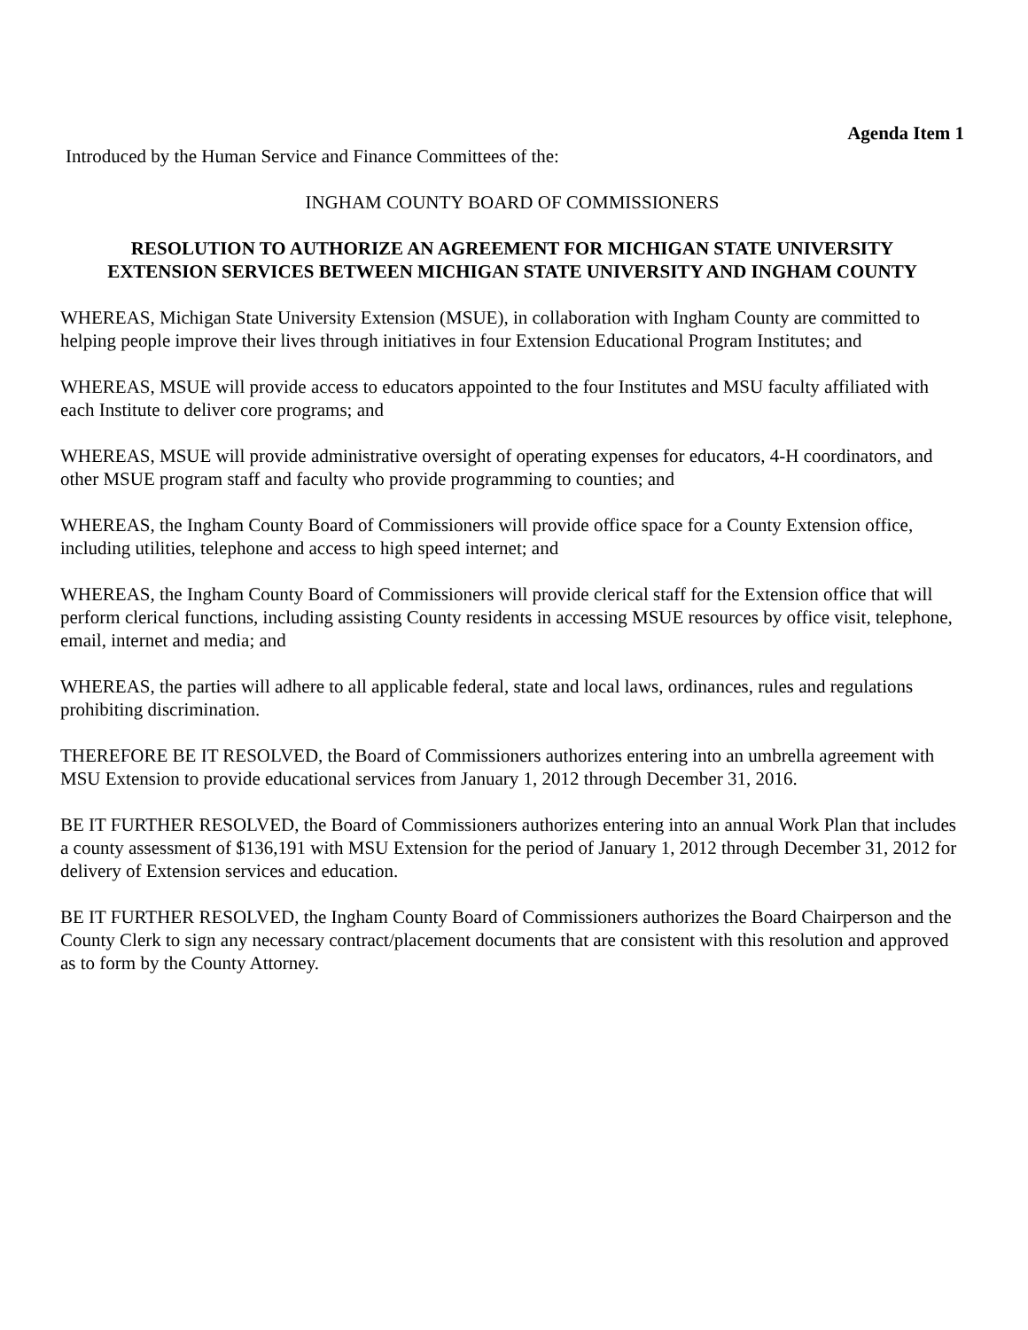Agenda Item 1
Introduced by the Human Service and Finance Committees of the:
INGHAM COUNTY BOARD OF COMMISSIONERS
RESOLUTION TO AUTHORIZE AN AGREEMENT FOR MICHIGAN STATE UNIVERSITY
EXTENSION SERVICES BETWEEN MICHIGAN STATE UNIVERSITY AND INGHAM COUNTY
WHEREAS, Michigan State University Extension (MSUE), in collaboration with Ingham County are committed to helping people improve their lives through initiatives in four Extension Educational Program Institutes; and
WHEREAS, MSUE will provide access to educators appointed to the four Institutes and MSU faculty affiliated with each Institute to deliver core programs; and
WHEREAS, MSUE will provide administrative oversight of operating expenses for educators, 4-H coordinators, and other MSUE program staff and faculty who provide programming to counties; and
WHEREAS, the Ingham County Board of Commissioners will provide office space for a County Extension office, including utilities, telephone and access to high speed internet; and
WHEREAS, the Ingham County Board of Commissioners will provide clerical staff for the Extension office that will perform clerical functions, including assisting County residents in accessing MSUE resources by office visit, telephone, email, internet and media; and
WHEREAS, the parties will adhere to all applicable federal, state and local laws, ordinances, rules and regulations prohibiting discrimination.
THEREFORE BE IT RESOLVED, the Board of Commissioners authorizes entering into an umbrella agreement with MSU Extension to provide educational services from January 1, 2012 through December 31, 2016.
BE IT FURTHER RESOLVED, the Board of Commissioners authorizes entering into an annual Work Plan that includes a county assessment of $136,191 with MSU Extension for the period of January 1, 2012 through December 31, 2012 for delivery of Extension services and education.
BE IT FURTHER RESOLVED, the Ingham County Board of Commissioners authorizes the Board Chairperson and the County Clerk to sign any necessary contract/placement documents that are consistent with this resolution and approved as to form by the County Attorney.